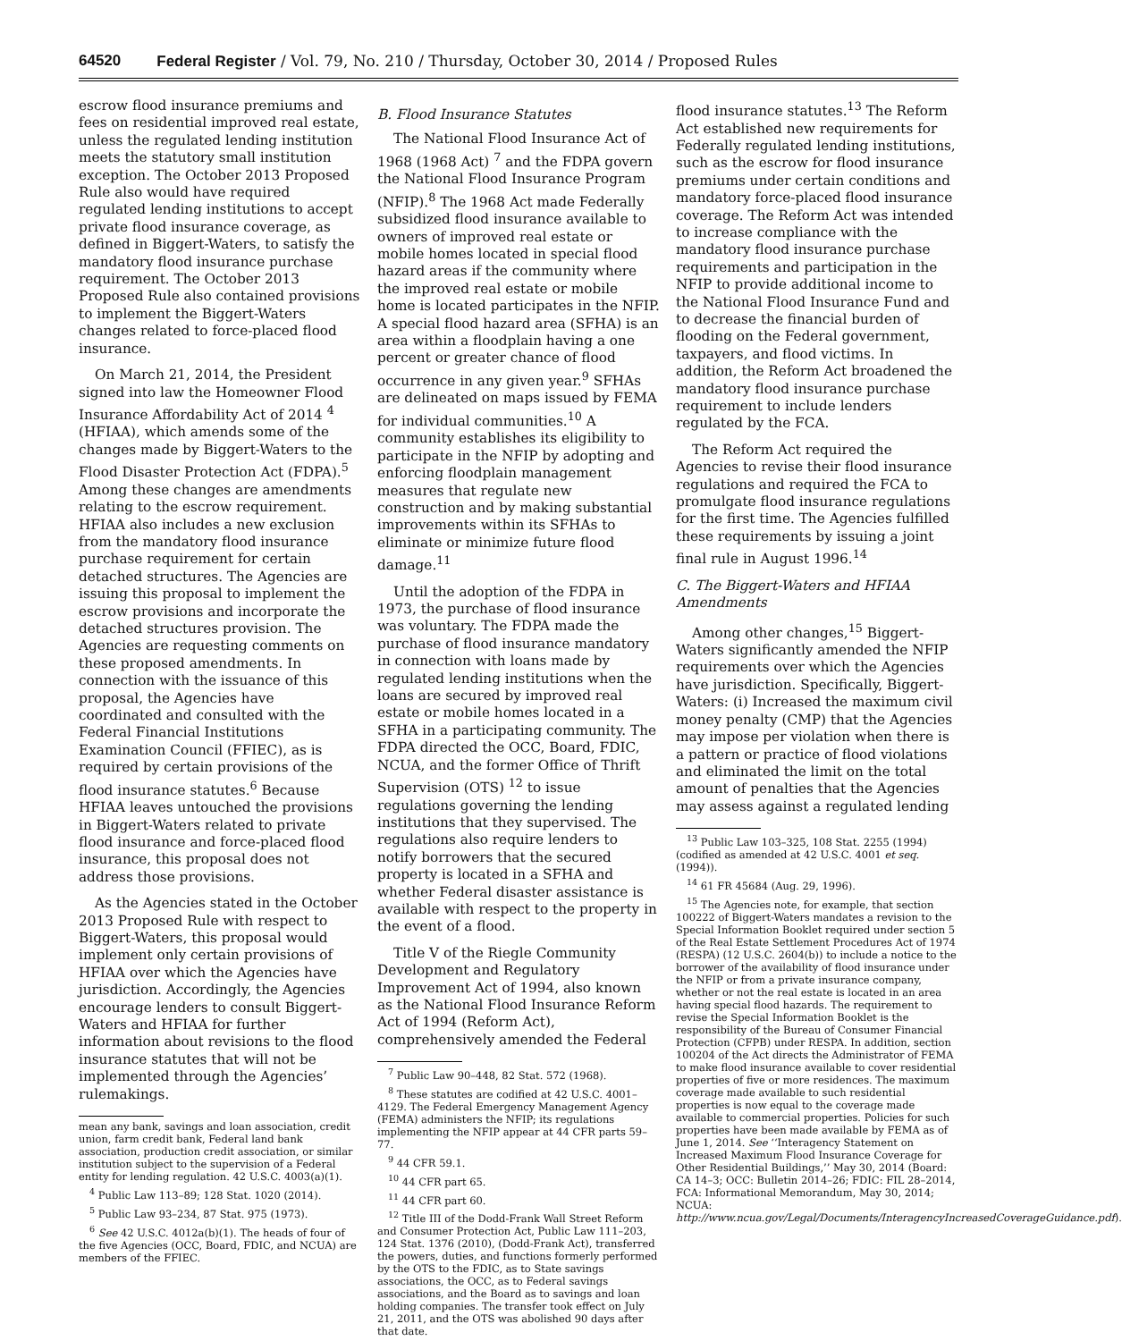64520 Federal Register / Vol. 79, No. 210 / Thursday, October 30, 2014 / Proposed Rules
escrow flood insurance premiums and fees on residential improved real estate, unless the regulated lending institution meets the statutory small institution exception. The October 2013 Proposed Rule also would have required regulated lending institutions to accept private flood insurance coverage, as defined in Biggert-Waters, to satisfy the mandatory flood insurance purchase requirement. The October 2013 Proposed Rule also contained provisions to implement the Biggert-Waters changes related to force-placed flood insurance.
On March 21, 2014, the President signed into law the Homeowner Flood Insurance Affordability Act of 2014 <sup>4</sup> (HFIAA), which amends some of the changes made by Biggert-Waters to the Flood Disaster Protection Act (FDPA).<sup>5</sup> Among these changes are amendments relating to the escrow requirement. HFIAA also includes a new exclusion from the mandatory flood insurance purchase requirement for certain detached structures. The Agencies are issuing this proposal to implement the escrow provisions and incorporate the detached structures provision. The Agencies are requesting comments on these proposed amendments. In connection with the issuance of this proposal, the Agencies have coordinated and consulted with the Federal Financial Institutions Examination Council (FFIEC), as is required by certain provisions of the flood insurance statutes.<sup>6</sup> Because HFIAA leaves untouched the provisions in Biggert-Waters related to private flood insurance and force-placed flood insurance, this proposal does not address those provisions.
As the Agencies stated in the October 2013 Proposed Rule with respect to Biggert-Waters, this proposal would implement only certain provisions of HFIAA over which the Agencies have jurisdiction. Accordingly, the Agencies encourage lenders to consult Biggert-Waters and HFIAA for further information about revisions to the flood insurance statutes that will not be implemented through the Agencies’ rulemakings.
mean any bank, savings and loan association, credit union, farm credit bank, Federal land bank association, production credit association, or similar institution subject to the supervision of a Federal entity for lending regulation. 42 U.S.C. 4003(a)(1).
<sup>4</sup> Public Law 113–89; 128 Stat. 1020 (2014).
<sup>5</sup> Public Law 93–234, 87 Stat. 975 (1973).
<sup>6</sup> See 42 U.S.C. 4012a(b)(1). The heads of four of the five Agencies (OCC, Board, FDIC, and NCUA) are members of the FFIEC.
B. Flood Insurance Statutes
The National Flood Insurance Act of 1968 (1968 Act) <sup>7</sup> and the FDPA govern the National Flood Insurance Program (NFIP).<sup>8</sup> The 1968 Act made Federally subsidized flood insurance available to owners of improved real estate or mobile homes located in special flood hazard areas if the community where the improved real estate or mobile home is located participates in the NFIP. A special flood hazard area (SFHA) is an area within a floodplain having a one percent or greater chance of flood occurrence in any given year.<sup>9</sup> SFHAs are delineated on maps issued by FEMA for individual communities.<sup>10</sup> A community establishes its eligibility to participate in the NFIP by adopting and enforcing floodplain management measures that regulate new construction and by making substantial improvements within its SFHAs to eliminate or minimize future flood damage.<sup>11</sup>
Until the adoption of the FDPA in 1973, the purchase of flood insurance was voluntary. The FDPA made the purchase of flood insurance mandatory in connection with loans made by regulated lending institutions when the loans are secured by improved real estate or mobile homes located in a SFHA in a participating community. The FDPA directed the OCC, Board, FDIC, NCUA, and the former Office of Thrift Supervision (OTS) <sup>12</sup> to issue regulations governing the lending institutions that they supervised. The regulations also require lenders to notify borrowers that the secured property is located in a SFHA and whether Federal disaster assistance is available with respect to the property in the event of a flood.
Title V of the Riegle Community Development and Regulatory Improvement Act of 1994, also known as the National Flood Insurance Reform Act of 1994 (Reform Act), comprehensively amended the Federal
<sup>7</sup> Public Law 90–448, 82 Stat. 572 (1968).
<sup>8</sup> These statutes are codified at 42 U.S.C. 4001–4129. The Federal Emergency Management Agency (FEMA) administers the NFIP; its regulations implementing the NFIP appear at 44 CFR parts 59–77.
<sup>9</sup> 44 CFR 59.1.
<sup>10</sup> 44 CFR part 65.
<sup>11</sup> 44 CFR part 60.
<sup>12</sup> Title III of the Dodd-Frank Wall Street Reform and Consumer Protection Act, Public Law 111–203, 124 Stat. 1376 (2010), (Dodd-Frank Act), transferred the powers, duties, and functions formerly performed by the OTS to the FDIC, as to State savings associations, the OCC, as to Federal savings associations, and the Board as to savings and loan holding companies. The transfer took effect on July 21, 2011, and the OTS was abolished 90 days after that date.
flood insurance statutes.<sup>13</sup> The Reform Act established new requirements for Federally regulated lending institutions, such as the escrow for flood insurance premiums under certain conditions and mandatory force-placed flood insurance coverage. The Reform Act was intended to increase compliance with the mandatory flood insurance purchase requirements and participation in the NFIP to provide additional income to the National Flood Insurance Fund and to decrease the financial burden of flooding on the Federal government, taxpayers, and flood victims. In addition, the Reform Act broadened the mandatory flood insurance purchase requirement to include lenders regulated by the FCA.
The Reform Act required the Agencies to revise their flood insurance regulations and required the FCA to promulgate flood insurance regulations for the first time. The Agencies fulfilled these requirements by issuing a joint final rule in August 1996.<sup>14</sup>
C. The Biggert-Waters and HFIAA Amendments
Among other changes,<sup>15</sup> Biggert-Waters significantly amended the NFIP requirements over which the Agencies have jurisdiction. Specifically, Biggert-Waters: (i) Increased the maximum civil money penalty (CMP) that the Agencies may impose per violation when there is a pattern or practice of flood violations and eliminated the limit on the total amount of penalties that the Agencies may assess against a regulated lending
<sup>13</sup> Public Law 103–325, 108 Stat. 2255 (1994) (codified as amended at 42 U.S.C. 4001 et seq. (1994)).
<sup>14</sup> 61 FR 45684 (Aug. 29, 1996).
<sup>15</sup> The Agencies note, for example, that section 100222 of Biggert-Waters mandates a revision to the Special Information Booklet required under section 5 of the Real Estate Settlement Procedures Act of 1974 (RESPA) (12 U.S.C. 2604(b)) to include a notice to the borrower of the availability of flood insurance under the NFIP or from a private insurance company, whether or not the real estate is located in an area having special flood hazards. The requirement to revise the Special Information Booklet is the responsibility of the Bureau of Consumer Financial Protection (CFPB) under RESPA. In addition, section 100204 of the Act directs the Administrator of FEMA to make flood insurance available to cover residential properties of five or more residences. The maximum coverage made available to such residential properties is now equal to the coverage made available to commercial properties. Policies for such properties have been made available by FEMA as of June 1, 2014. See ‘‘Interagency Statement on Increased Maximum Flood Insurance Coverage for Other Residential Buildings,’’ May 30, 2014 (Board: CA 14–3; OCC: Bulletin 2014–26; FDIC: FIL 28–2014, FCA: Informational Memorandum, May 30, 2014; NCUA: http://www.ncua.gov/Legal/Documents/InteragencyIncreasedCoverageGuidance.pdf).